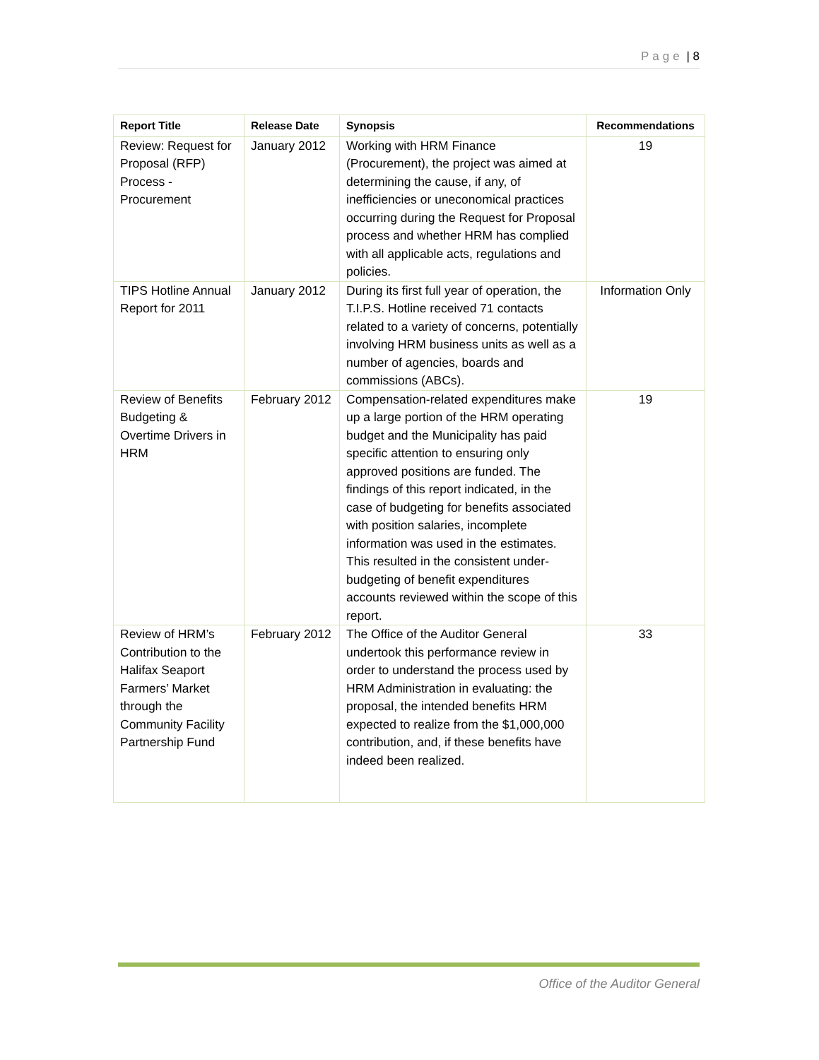Page | 8
| Report Title | Release Date | Synopsis | Recommendations |
| --- | --- | --- | --- |
| Review: Request for Proposal (RFP) Process - Procurement | January 2012 | Working with HRM Finance (Procurement), the project was aimed at determining the cause, if any, of inefficiencies or uneconomical practices occurring during the Request for Proposal process and whether HRM has complied with all applicable acts, regulations and policies. | 19 |
| TIPS Hotline Annual Report for 2011 | January 2012 | During its first full year of operation, the T.I.P.S. Hotline received 71 contacts related to a variety of concerns, potentially involving HRM business units as well as a number of agencies, boards and commissions (ABCs). | Information Only |
| Review of Benefits Budgeting & Overtime Drivers in HRM | February 2012 | Compensation-related expenditures make up a large portion of the HRM operating budget and the Municipality has paid specific attention to ensuring only approved positions are funded. The findings of this report indicated, in the case of budgeting for benefits associated with position salaries, incomplete information was used in the estimates. This resulted in the consistent under-budgeting of benefit expenditures accounts reviewed within the scope of this report. | 19 |
| Review of HRM’s Contribution to the Halifax Seaport Farmers’ Market through the Community Facility Partnership Fund | February 2012 | The Office of the Auditor General undertook this performance review in order to understand the process used by HRM Administration in evaluating: the proposal, the intended benefits HRM expected to realize from the $1,000,000 contribution, and, if these benefits have indeed been realized. | 33 |
Office of the Auditor General